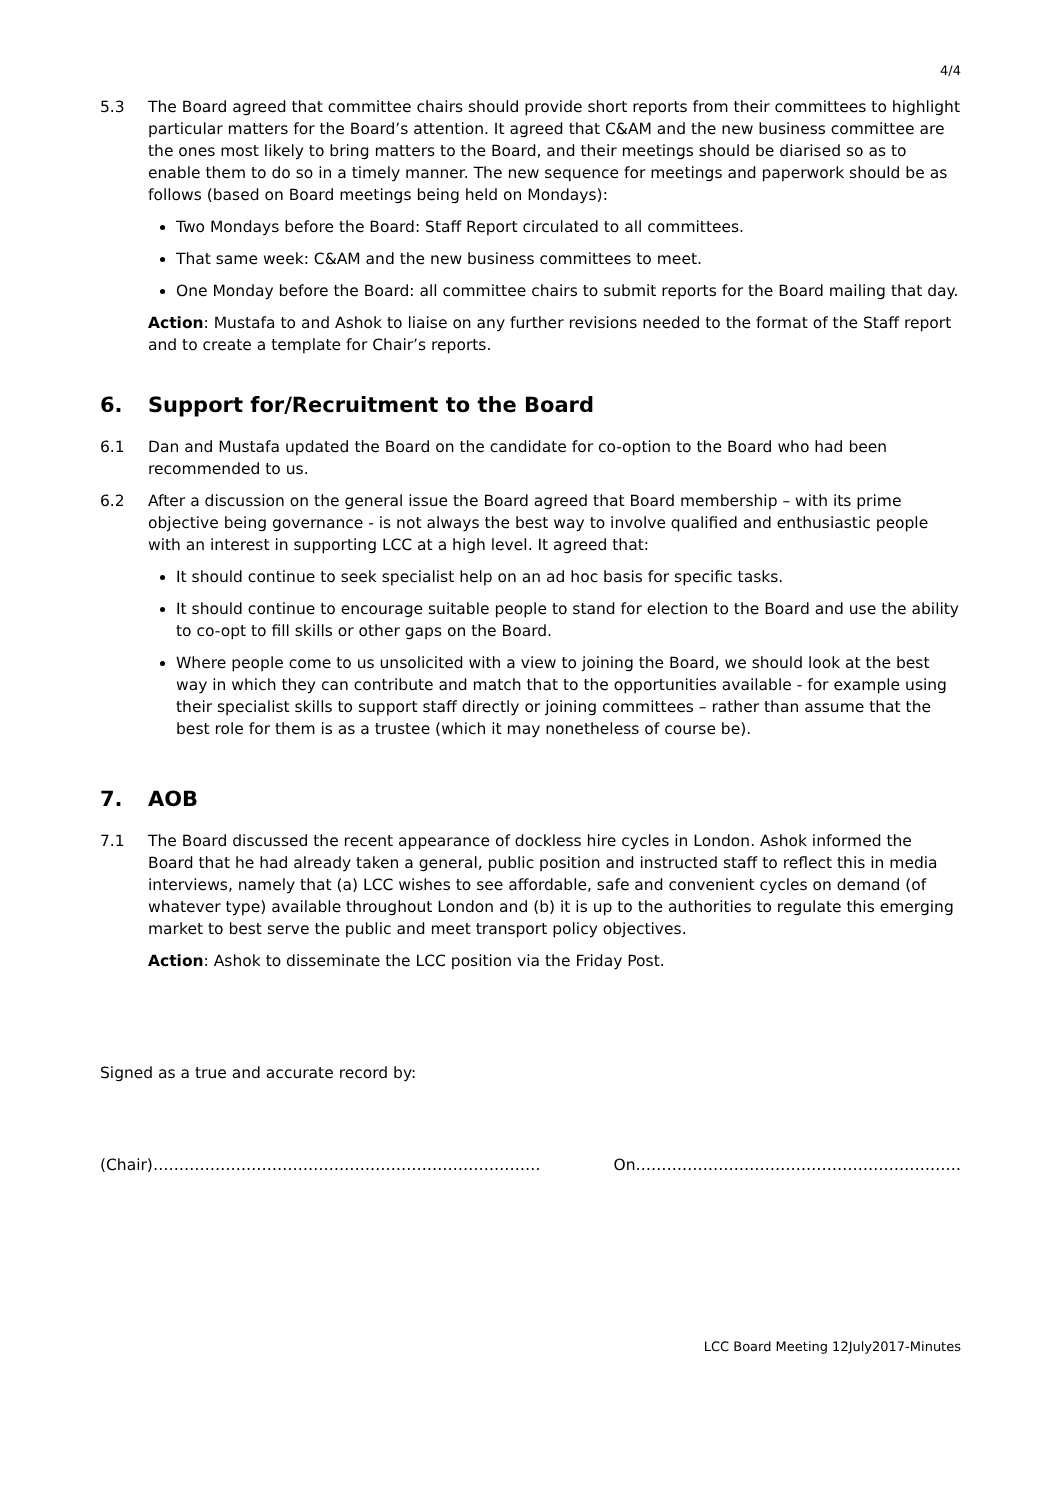4/4
5.3 The Board agreed that committee chairs should provide short reports from their committees to highlight particular matters for the Board’s attention. It agreed that C&AM and the new business committee are the ones most likely to bring matters to the Board, and their meetings should be diarised so as to enable them to do so in a timely manner. The new sequence for meetings and paperwork should be as follows (based on Board meetings being held on Mondays):
Two Mondays before the Board: Staff Report circulated to all committees.
That same week: C&AM and the new business committees to meet.
One Monday before the Board: all committee chairs to submit reports for the Board mailing that day.
Action: Mustafa to and Ashok to liaise on any further revisions needed to the format of the Staff report and to create a template for Chair’s reports.
6. Support for/Recruitment to the Board
6.1 Dan and Mustafa updated the Board on the candidate for co-option to the Board who had been recommended to us.
6.2 After a discussion on the general issue the Board agreed that Board membership – with its prime objective being governance - is not always the best way to involve qualified and enthusiastic people with an interest in supporting LCC at a high level. It agreed that:
It should continue to seek specialist help on an ad hoc basis for specific tasks.
It should continue to encourage suitable people to stand for election to the Board and use the ability to co-opt to fill skills or other gaps on the Board.
Where people come to us unsolicited with a view to joining the Board, we should look at the best way in which they can contribute and match that to the opportunities available - for example using their specialist skills to support staff directly or joining committees – rather than assume that the best role for them is as a trustee (which it may nonetheless of course be).
7. AOB
7.1 The Board discussed the recent appearance of dockless hire cycles in London. Ashok informed the Board that he had already taken a general, public position and instructed staff to reflect this in media interviews, namely that (a) LCC wishes to see affordable, safe and convenient cycles on demand (of whatever type) available throughout London and (b) it is up to the authorities to regulate this emerging market to best serve the public and meet transport policy objectives.
Action: Ashok to disseminate the LCC position via the Friday Post.
Signed as a true and accurate record by:
(Chair)………………………………………………………………… On………………………………………………………
LCC Board Meeting 12July2017-Minutes